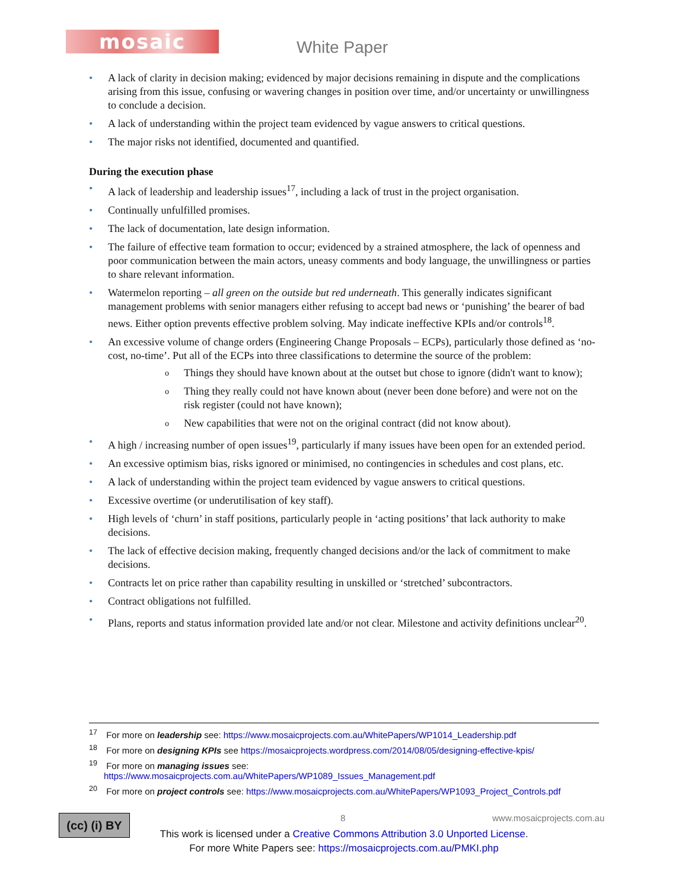mosaic White Paper
A lack of clarity in decision making; evidenced by major decisions remaining in dispute and the complications arising from this issue, confusing or wavering changes in position over time, and/or uncertainty or unwillingness to conclude a decision.
A lack of understanding within the project team evidenced by vague answers to critical questions.
The major risks not identified, documented and quantified.
During the execution phase
A lack of leadership and leadership issues<sup>17</sup>, including a lack of trust in the project organisation.
Continually unfulfilled promises.
The lack of documentation, late design information.
The failure of effective team formation to occur; evidenced by a strained atmosphere, the lack of openness and poor communication between the main actors, uneasy comments and body language, the unwillingness or parties to share relevant information.
Watermelon reporting – all green on the outside but red underneath. This generally indicates significant management problems with senior managers either refusing to accept bad news or ‘punishing’ the bearer of bad news. Either option prevents effective problem solving. May indicate ineffective KPIs and/or controls<sup>18</sup>.
An excessive volume of change orders (Engineering Change Proposals – ECPs), particularly those defined as ‘no-cost, no-time’. Put all of the ECPs into three classifications to determine the source of the problem:
Things they should have known about at the outset but chose to ignore (didn't want to know);
Thing they really could not have known about (never been done before) and were not on the risk register (could not have known);
New capabilities that were not on the original contract (did not know about).
A high / increasing number of open issues<sup>19</sup>, particularly if many issues have been open for an extended period.
An excessive optimism bias, risks ignored or minimised, no contingencies in schedules and cost plans, etc.
A lack of understanding within the project team evidenced by vague answers to critical questions.
Excessive overtime (or underutilisation of key staff).
High levels of ‘churn’ in staff positions, particularly people in ‘acting positions’ that lack authority to make decisions.
The lack of effective decision making, frequently changed decisions and/or the lack of commitment to make decisions.
Contracts let on price rather than capability resulting in unskilled or ‘stretched’ subcontractors.
Contract obligations not fulfilled.
Plans, reports and status information provided late and/or not clear. Milestone and activity definitions unclear<sup>20</sup>.
<sup>17</sup> For more on leadership see: https://www.mosaicprojects.com.au/WhitePapers/WP1014_Leadership.pdf
<sup>18</sup> For more on designing KPIs see https://mosaicprojects.wordpress.com/2014/08/05/designing-effective-kpis/
<sup>19</sup> For more on managing issues see:
https://www.mosaicprojects.com.au/WhitePapers/WP1089_Issues_Management.pdf
<sup>20</sup> For more on project controls see: https://www.mosaicprojects.com.au/WhitePapers/WP1093_Project_Controls.pdf
(cc) (i) BY
8 www.mosaicprojects.com.au
This work is licensed under a Creative Commons Attribution 3.0 Unported License.
For more White Papers see: https://mosaicprojects.com.au/PMKI.php